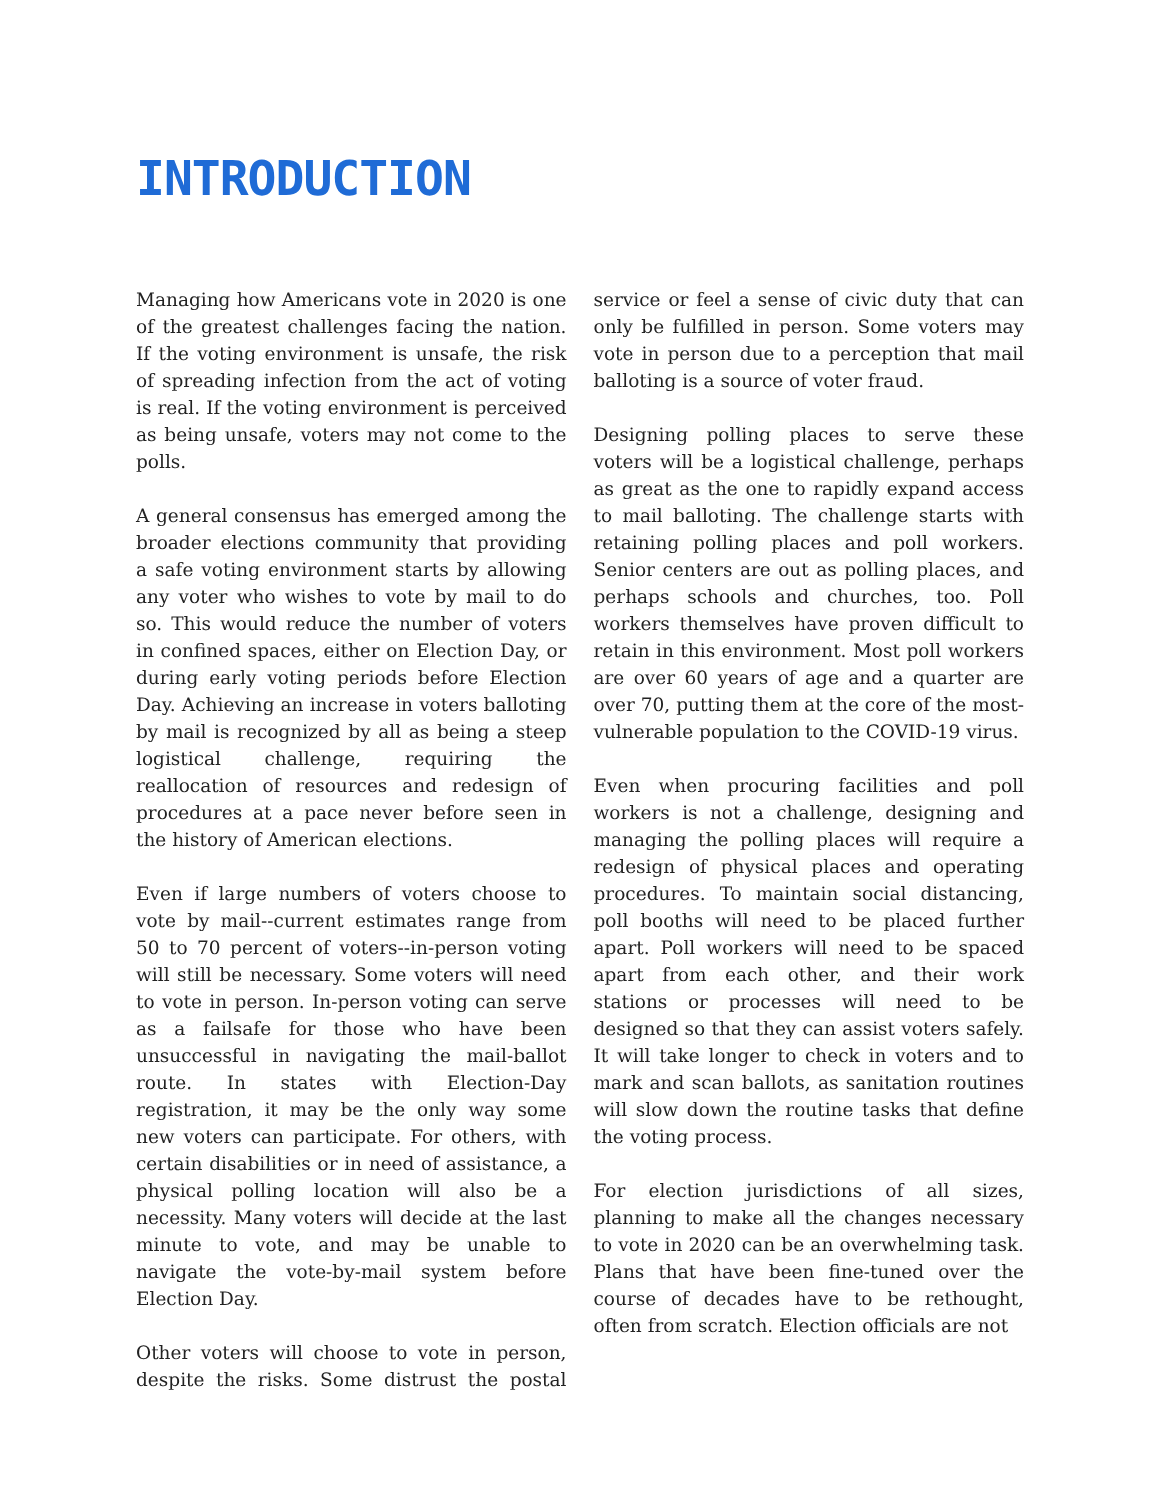INTRODUCTION
Managing how Americans vote in 2020 is one of the greatest challenges facing the nation. If the voting environment is unsafe, the risk of spreading infection from the act of voting is real. If the voting environment is perceived as being unsafe, voters may not come to the polls.
A general consensus has emerged among the broader elections community that providing a safe voting environment starts by allowing any voter who wishes to vote by mail to do so. This would reduce the number of voters in confined spaces, either on Election Day, or during early voting periods before Election Day. Achieving an increase in voters balloting by mail is recognized by all as being a steep logistical challenge, requiring the reallocation of resources and redesign of procedures at a pace never before seen in the history of American elections.
Even if large numbers of voters choose to vote by mail--current estimates range from 50 to 70 percent of voters--in-person voting will still be necessary. Some voters will need to vote in person. In-person voting can serve as a failsafe for those who have been unsuccessful in navigating the mail-ballot route. In states with Election-Day registration, it may be the only way some new voters can participate. For others, with certain disabilities or in need of assistance, a physical polling location will also be a necessity. Many voters will decide at the last minute to vote, and may be unable to navigate the vote-by-mail system before Election Day.
Other voters will choose to vote in person, despite the risks. Some distrust the postal service or feel a sense of civic duty that can only be fulfilled in person. Some voters may vote in person due to a perception that mail balloting is a source of voter fraud.
Designing polling places to serve these voters will be a logistical challenge, perhaps as great as the one to rapidly expand access to mail balloting. The challenge starts with retaining polling places and poll workers. Senior centers are out as polling places, and perhaps schools and churches, too. Poll workers themselves have proven difficult to retain in this environment. Most poll workers are over 60 years of age and a quarter are over 70, putting them at the core of the most-vulnerable population to the COVID-19 virus.
Even when procuring facilities and poll workers is not a challenge, designing and managing the polling places will require a redesign of physical places and operating procedures. To maintain social distancing, poll booths will need to be placed further apart. Poll workers will need to be spaced apart from each other, and their work stations or processes will need to be designed so that they can assist voters safely. It will take longer to check in voters and to mark and scan ballots, as sanitation routines will slow down the routine tasks that define the voting process.
For election jurisdictions of all sizes, planning to make all the changes necessary to vote in 2020 can be an overwhelming task. Plans that have been fine-tuned over the course of decades have to be rethought, often from scratch. Election officials are not